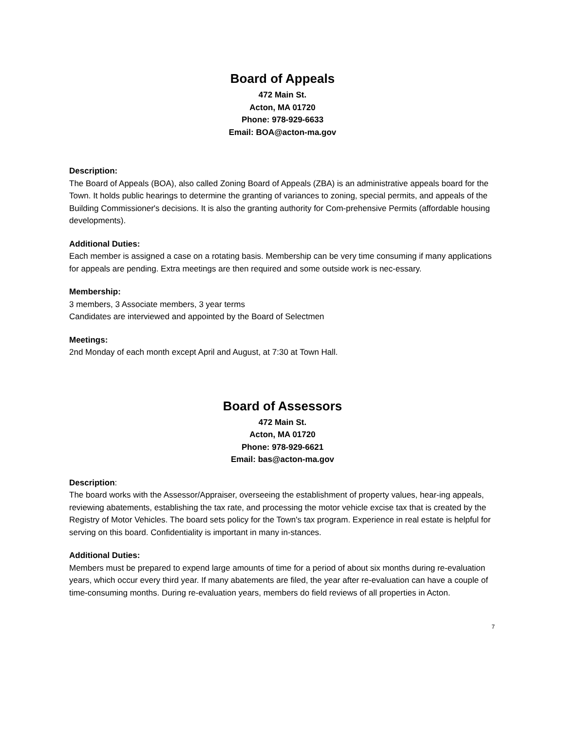Board of Appeals
472 Main St.
Acton, MA 01720
Phone: 978-929-6633
Email: BOA@acton-ma.gov
Description:
The Board of Appeals (BOA), also called Zoning Board of Appeals (ZBA) is an administrative appeals board for the Town. It holds public hearings to determine the granting of variances to zoning, special permits, and appeals of the Building Commissioner's decisions. It is also the granting authority for Com-prehensive Permits (affordable housing developments).
Additional Duties:
Each member is assigned a case on a rotating basis. Membership can be very time consuming if many applications for appeals are pending. Extra meetings are then required and some outside work is nec-essary.
Membership:
3 members, 3 Associate members, 3 year terms
Candidates are interviewed and appointed by the Board of Selectmen
Meetings:
2nd Monday of each month except April and August, at 7:30 at Town Hall.
Board of Assessors
472 Main St.
Acton, MA 01720
Phone: 978-929-6621
Email: bas@acton-ma.gov
Description:
The board works with the Assessor/Appraiser, overseeing the establishment of property values, hear-ing appeals, reviewing abatements, establishing the tax rate, and processing the motor vehicle excise tax that is created by the Registry of Motor Vehicles. The board sets policy for the Town's tax program. Experience in real estate is helpful for serving on this board. Confidentiality is important in many in-stances.
Additional Duties:
Members must be prepared to expend large amounts of time for a period of about six months during re-evaluation years, which occur every third year. If many abatements are filed, the year after re-evaluation can have a couple of time-consuming months. During re-evaluation years, members do field reviews of all properties in Acton.
7